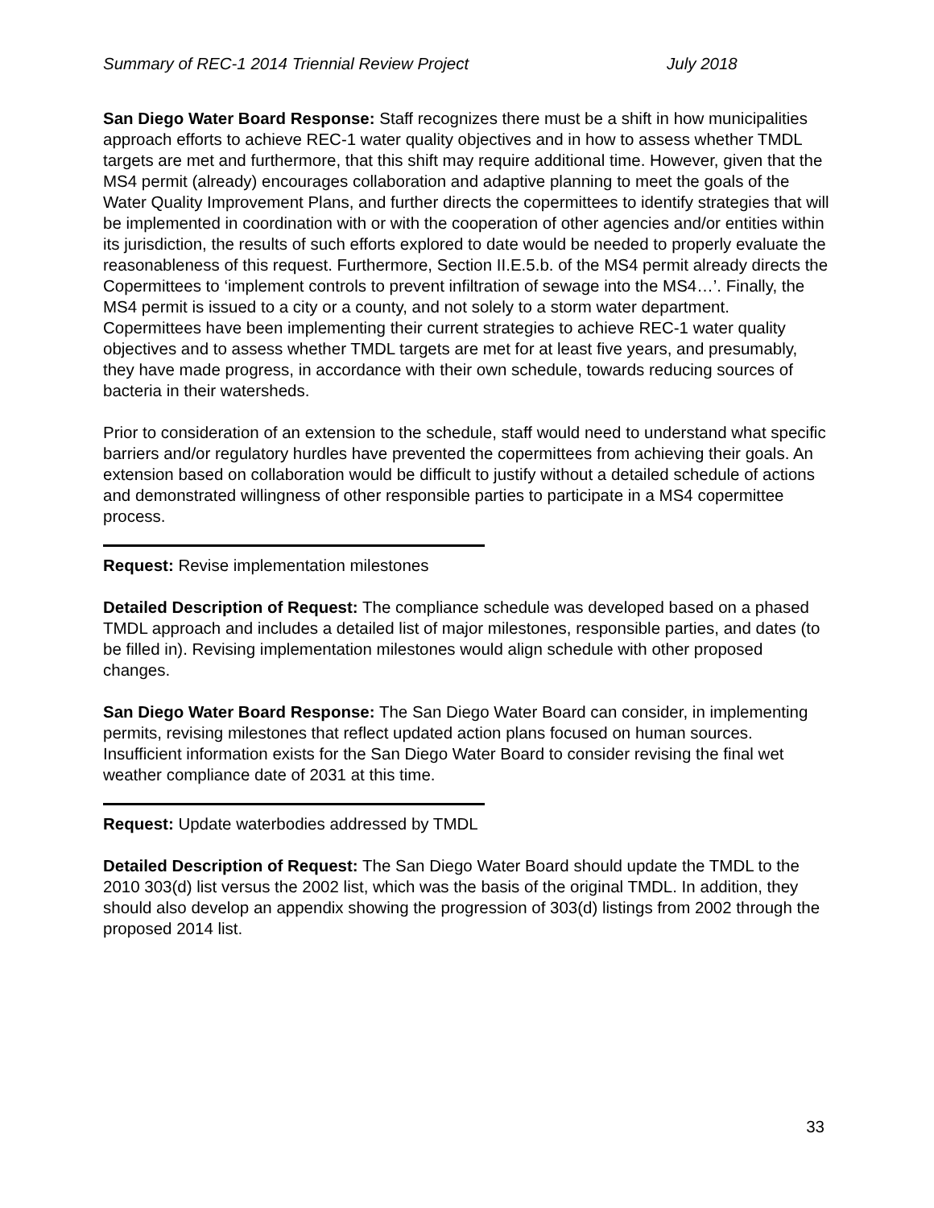Summary of REC-1 2014 Triennial Review Project July 2018
San Diego Water Board Response: Staff recognizes there must be a shift in how municipalities approach efforts to achieve REC-1 water quality objectives and in how to assess whether TMDL targets are met and furthermore, that this shift may require additional time. However, given that the MS4 permit (already) encourages collaboration and adaptive planning to meet the goals of the Water Quality Improvement Plans, and further directs the copermittees to identify strategies that will be implemented in coordination with or with the cooperation of other agencies and/or entities within its jurisdiction, the results of such efforts explored to date would be needed to properly evaluate the reasonableness of this request. Furthermore, Section II.E.5.b. of the MS4 permit already directs the Copermittees to ‘implement controls to prevent infiltration of sewage into the MS4…’. Finally, the MS4 permit is issued to a city or a county, and not solely to a storm water department. Copermittees have been implementing their current strategies to achieve REC-1 water quality objectives and to assess whether TMDL targets are met for at least five years, and presumably, they have made progress, in accordance with their own schedule, towards reducing sources of bacteria in their watersheds.
Prior to consideration of an extension to the schedule, staff would need to understand what specific barriers and/or regulatory hurdles have prevented the copermittees from achieving their goals. An extension based on collaboration would be difficult to justify without a detailed schedule of actions and demonstrated willingness of other responsible parties to participate in a MS4 copermittee process.
Request: Revise implementation milestones
Detailed Description of Request: The compliance schedule was developed based on a phased TMDL approach and includes a detailed list of major milestones, responsible parties, and dates (to be filled in). Revising implementation milestones would align schedule with other proposed changes.
San Diego Water Board Response: The San Diego Water Board can consider, in implementing permits, revising milestones that reflect updated action plans focused on human sources. Insufficient information exists for the San Diego Water Board to consider revising the final wet weather compliance date of 2031 at this time.
Request: Update waterbodies addressed by TMDL
Detailed Description of Request: The San Diego Water Board should update the TMDL to the 2010 303(d) list versus the 2002 list, which was the basis of the original TMDL. In addition, they should also develop an appendix showing the progression of 303(d) listings from 2002 through the proposed 2014 list.
33